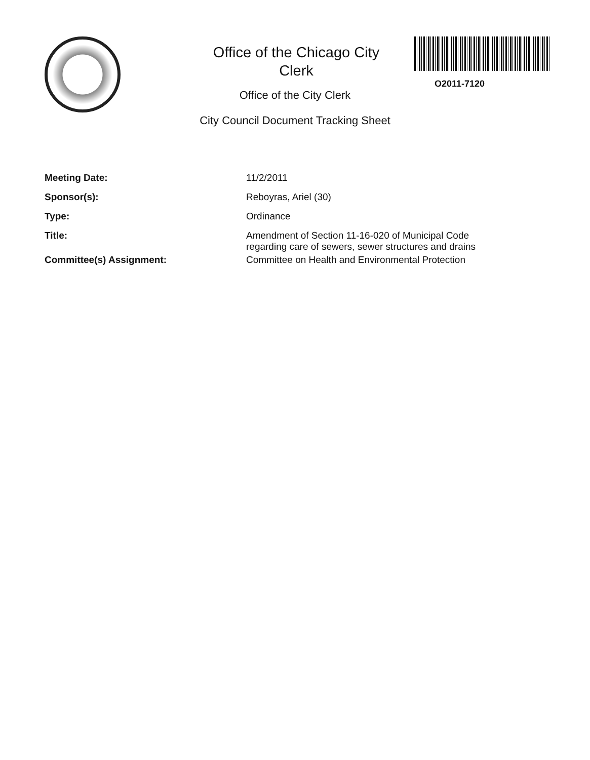Office of the Chicago City
Clerk
O2011-7120
Office of the City Clerk
City Council Document Tracking Sheet
| Meeting Date: | 11/2/2011 |
| Sponsor(s): | Reboyras, Ariel (30) |
| Type: | Ordinance |
| Title: | Amendment of Section 11-16-020 of Municipal Code regarding care of sewers, sewer structures and drains |
| Committee(s) Assignment: | Committee on Health and Environmental Protection |